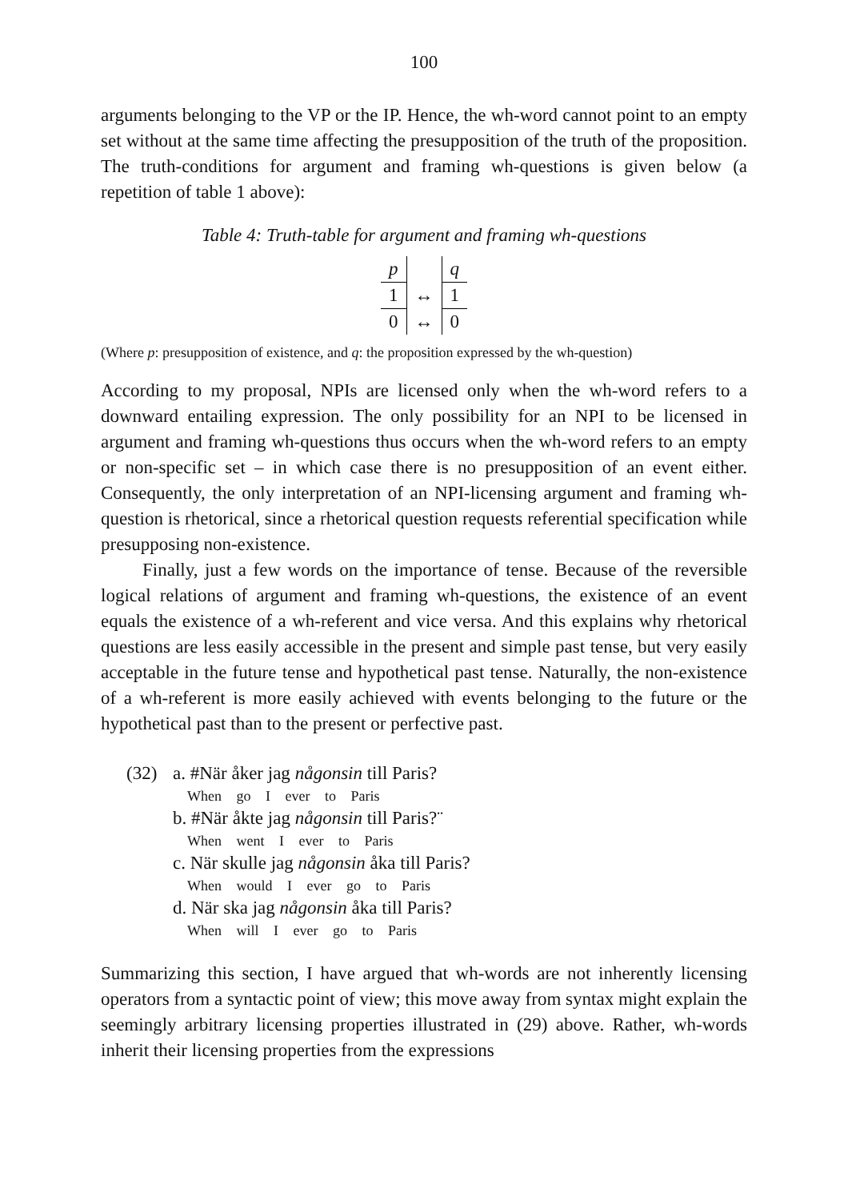100
arguments belonging to the VP or the IP. Hence, the wh-word cannot point to an empty set without at the same time affecting the presupposition of the truth of the proposition. The truth-conditions for argument and framing wh-questions is given below (a repetition of table 1 above):
Table 4: Truth-table for argument and framing wh-questions
| p | | q |
| 1 | ↔ | 1 |
| 0 | ↔ | 0 |
(Where p: presupposition of existence, and q: the proposition expressed by the wh-question)
According to my proposal, NPIs are licensed only when the wh-word refers to a downward entailing expression. The only possibility for an NPI to be licensed in argument and framing wh-questions thus occurs when the wh-word refers to an empty or non-specific set – in which case there is no presupposition of an event either. Consequently, the only interpretation of an NPI-licensing argument and framing wh-question is rhetorical, since a rhetorical question requests referential specification while presupposing non-existence.
Finally, just a few words on the importance of tense. Because of the revers­ible logical relations of argument and framing wh-questions, the existence of an event equals the existence of a wh-referent and vice versa. And this explains why rhetorical questions are less easily accessible in the present and simple past tense, but very easily acceptable in the future tense and hypothetical past tense. Naturally, the non-existence of a wh-referent is more easily achieved with events belonging to the future or the hypothetical past than to the present or per­fective past.
(32) a. #När åker jag någonsin till Paris?
When go I ever to Paris
b. #När åkte jag någonsin till Paris?¨
When went I ever to Paris
c. När skulle jag någonsin åka till Paris?
When would I ever go to Paris
d. När ska jag någonsin åka till Paris?
When will I ever go to Paris
Summarizing this section, I have argued that wh-words are not inherently licensing operators from a syntactic point of view; this move away from syntax might explain the seemingly arbitrary licensing properties illustrated in (29) above. Rather, wh-words inherit their licensing properties from the expressions